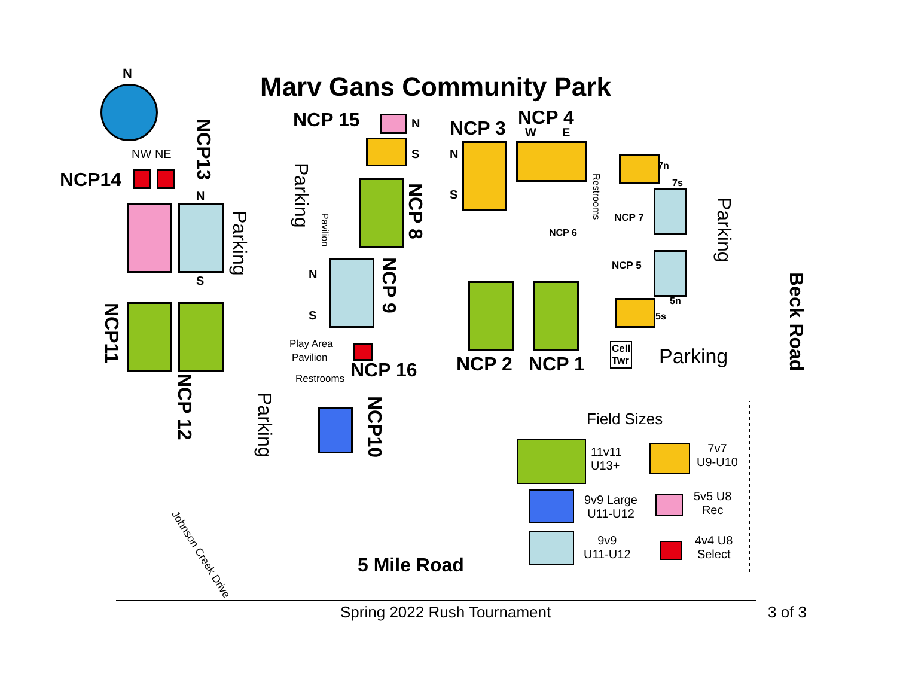N
NW NE
Marv Gans Community Park
NCP 15 N
S
NCP 3 NCP 4
W E
N
S
NCP14
NCP13
N
S
Parking
Pavilion
NCP 8
Restrooms
7n
7s
NCP 7
NCP 6
Parking
Parking
NCP 5
5n
5s
N
S
NCP 9
Beck Road
NCP11
Play Area
Pavilion
Restrooms NCP 16 NCP 2 NCP 1
Cell
Twr
Parking
NCP 12
Parking
NCP10
Field Sizes
11v11
U13+
7v7
U9-U10
9v9 Large
U11-U12
5v5 U8
Rec
9v9
U11-U12
4v4 U8
Select
Johnson Creek Drive
5 Mile Road
Spring 2022 Rush Tournament 3 of 3